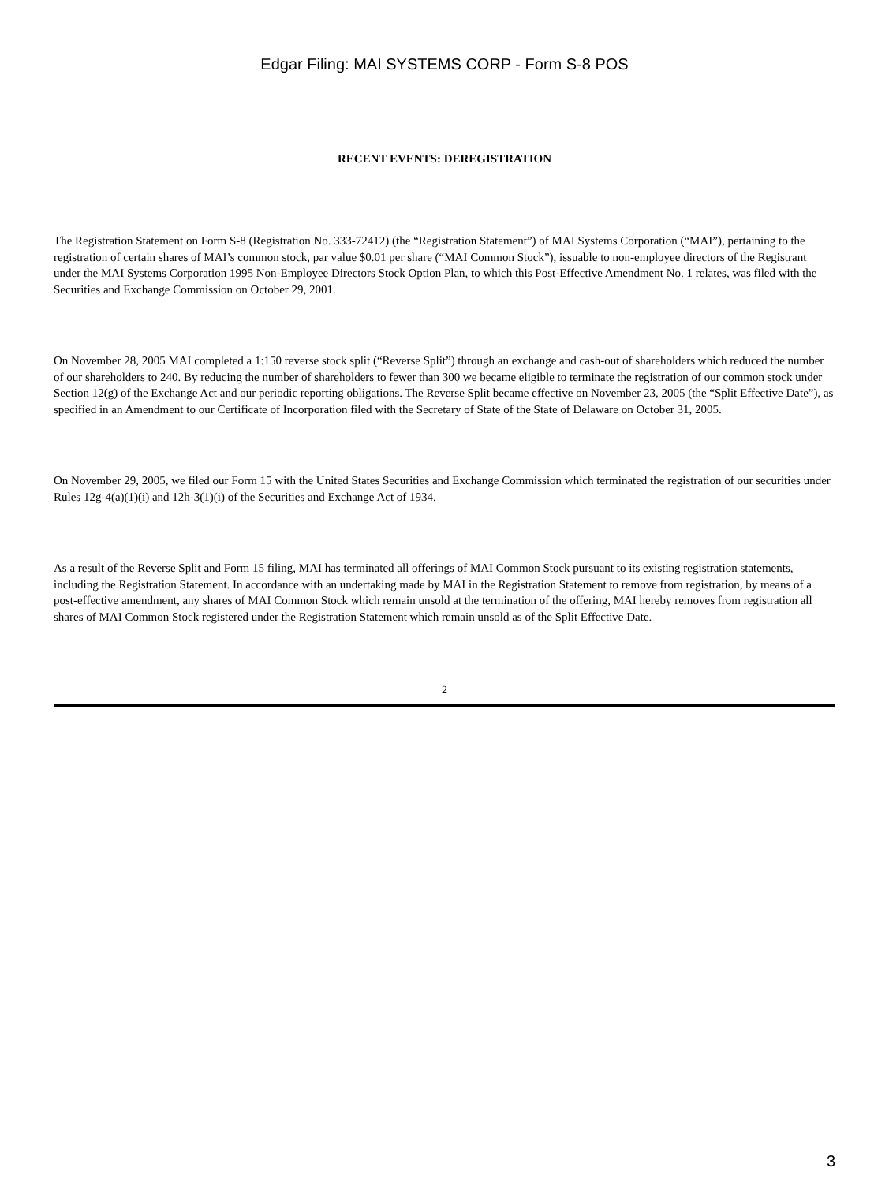Edgar Filing: MAI SYSTEMS CORP - Form S-8 POS
RECENT EVENTS: DEREGISTRATION
The Registration Statement on Form S-8 (Registration No. 333-72412) (the “Registration Statement”) of MAI Systems Corporation (“MAI”), pertaining to the registration of certain shares of MAI’s common stock, par value $0.01 per share (“MAI Common Stock”), issuable to non-employee directors of the Registrant under the MAI Systems Corporation 1995 Non-Employee Directors Stock Option Plan, to which this Post-Effective Amendment No. 1 relates, was filed with the Securities and Exchange Commission on October 29, 2001.
On November 28, 2005 MAI completed a 1:150 reverse stock split (“Reverse Split”) through an exchange and cash-out of shareholders which reduced the number of our shareholders to 240. By reducing the number of shareholders to fewer than 300 we became eligible to terminate the registration of our common stock under Section 12(g) of the Exchange Act and our periodic reporting obligations. The Reverse Split became effective on November 23, 2005 (the “Split Effective Date”), as specified in an Amendment to our Certificate of Incorporation filed with the Secretary of State of the State of Delaware on October 31, 2005.
On November 29, 2005, we filed our Form 15 with the United States Securities and Exchange Commission which terminated the registration of our securities under Rules 12g-4(a)(1)(i) and 12h-3(1)(i) of the Securities and Exchange Act of 1934.
As a result of the Reverse Split and Form 15 filing, MAI has terminated all offerings of MAI Common Stock pursuant to its existing registration statements, including the Registration Statement. In accordance with an undertaking made by MAI in the Registration Statement to remove from registration, by means of a post-effective amendment, any shares of MAI Common Stock which remain unsold at the termination of the offering, MAI hereby removes from registration all shares of MAI Common Stock registered under the Registration Statement which remain unsold as of the Split Effective Date.
2
3